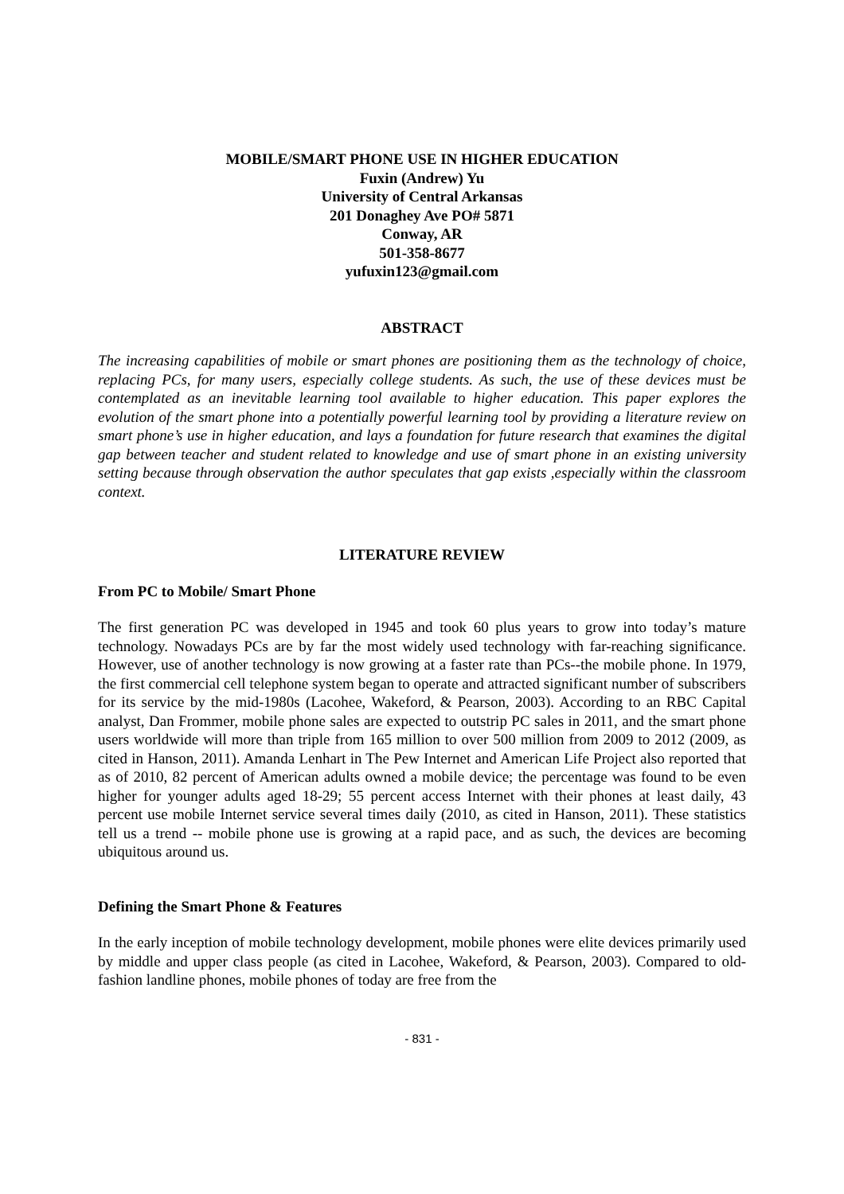MOBILE/SMART PHONE USE IN HIGHER EDUCATION
Fuxin (Andrew) Yu
University of Central Arkansas
201 Donaghey Ave PO# 5871
Conway, AR
501-358-8677
yufuxin123@gmail.com
ABSTRACT
The increasing capabilities of mobile or smart phones are positioning them as the technology of choice, replacing PCs, for many users, especially college students. As such, the use of these devices must be contemplated as an inevitable learning tool available to higher education. This paper explores the evolution of the smart phone into a potentially powerful learning tool by providing a literature review on smart phone’s use in higher education, and lays a foundation for future research that examines the digital gap between teacher and student related to knowledge and use of smart phone in an existing university setting because through observation the author speculates that gap exists ,especially within the classroom context.
LITERATURE REVIEW
From PC to Mobile/ Smart Phone
The first generation PC was developed in 1945 and took 60 plus years to grow into today’s mature technology. Nowadays PCs are by far the most widely used technology with far-reaching significance. However, use of another technology is now growing at a faster rate than PCs--the mobile phone. In 1979, the first commercial cell telephone system began to operate and attracted significant number of subscribers for its service by the mid-1980s (Lacohee, Wakeford, & Pearson, 2003). According to an RBC Capital analyst, Dan Frommer, mobile phone sales are expected to outstrip PC sales in 2011, and the smart phone users worldwide will more than triple from 165 million to over 500 million from 2009 to 2012 (2009, as cited in Hanson, 2011). Amanda Lenhart in The Pew Internet and American Life Project also reported that as of 2010, 82 percent of American adults owned a mobile device; the percentage was found to be even higher for younger adults aged 18-29; 55 percent access Internet with their phones at least daily, 43 percent use mobile Internet service several times daily (2010, as cited in Hanson, 2011). These statistics tell us a trend -- mobile phone use is growing at a rapid pace, and as such, the devices are becoming ubiquitous around us.
Defining the Smart Phone & Features
In the early inception of mobile technology development, mobile phones were elite devices primarily used by middle and upper class people (as cited in Lacohee, Wakeford, & Pearson, 2003). Compared to old-fashion landline phones, mobile phones of today are free from the
- 831 -